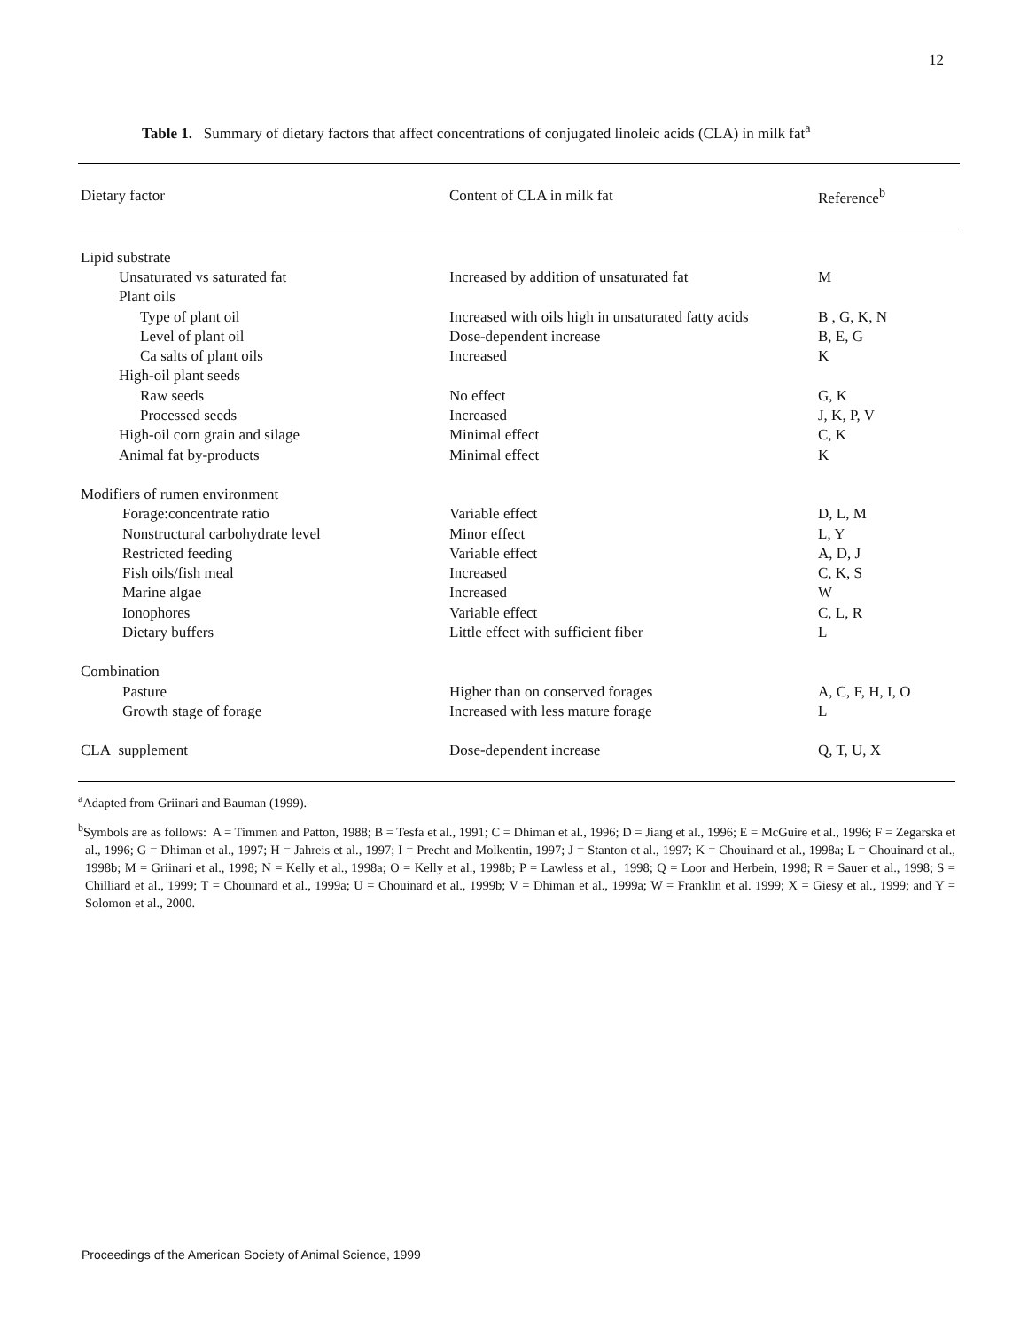12
Table 1. Summary of dietary factors that affect concentrations of conjugated linoleic acids (CLA) in milk fat<sup>a</sup>
| Dietary factor | Content of CLA in milk fat | Reference<sup>b</sup> |
| --- | --- | --- |
| Lipid substrate | | |
| Unsaturated vs saturated fat | Increased by addition of unsaturated fat | M |
| Plant oils | | |
| Type of plant oil | Increased with oils high in unsaturated fatty acids | B , G, K, N |
| Level of plant oil | Dose-dependent increase | B, E, G |
| Ca salts of plant oils | Increased | K |
| High-oil plant seeds | | |
| Raw seeds | No effect | G, K |
| Processed seeds | Increased | J, K, P, V |
| High-oil corn grain and silage | Minimal effect | C, K |
| Animal fat by-products | Minimal effect | K |
| Modifiers of rumen environment | | |
| Forage:concentrate ratio | Variable effect | D, L, M |
| Nonstructural carbohydrate level | Minor effect | L, Y |
| Restricted feeding | Variable effect | A, D, J |
| Fish oils/fish meal | Increased | C, K, S |
| Marine algae | Increased | W |
| Ionophores | Variable effect | C, L, R |
| Dietary buffers | Little effect with sufficient fiber | L |
| Combination | | |
| Pasture | Higher than on conserved forages | A, C, F, H, I, O |
| Growth stage of forage | Increased with less mature forage | L |
| CLA supplement | Dose-dependent increase | Q, T, U, X |
<sup>a</sup> Adapted from Griinari and Bauman (1999).
<sup>b</sup> Symbols are as follows: A = Timmen and Patton, 1988; B = Tesfa et al., 1991; C = Dhiman et al., 1996; D = Jiang et al., 1996; E = McGuire et al., 1996; F = Zegarska et al., 1996; G = Dhiman et al., 1997; H = Jahreis et al., 1997; I = Precht and Molkentin, 1997; J = Stanton et al., 1997; K = Chouinard et al., 1998a; L = Chouinard et al., 1998b; M = Griinari et al., 1998; N = Kelly et al., 1998a; O = Kelly et al., 1998b; P = Lawless et al., 1998; Q = Loor and Herbein, 1998; R = Sauer et al., 1998; S = Chilliard et al., 1999; T = Chouinard et al., 1999a; U = Chouinard et al., 1999b; V = Dhiman et al., 1999a; W = Franklin et al. 1999; X = Giesy et al., 1999; and Y = Solomon et al., 2000.
Proceedings of the American Society of Animal Science, 1999